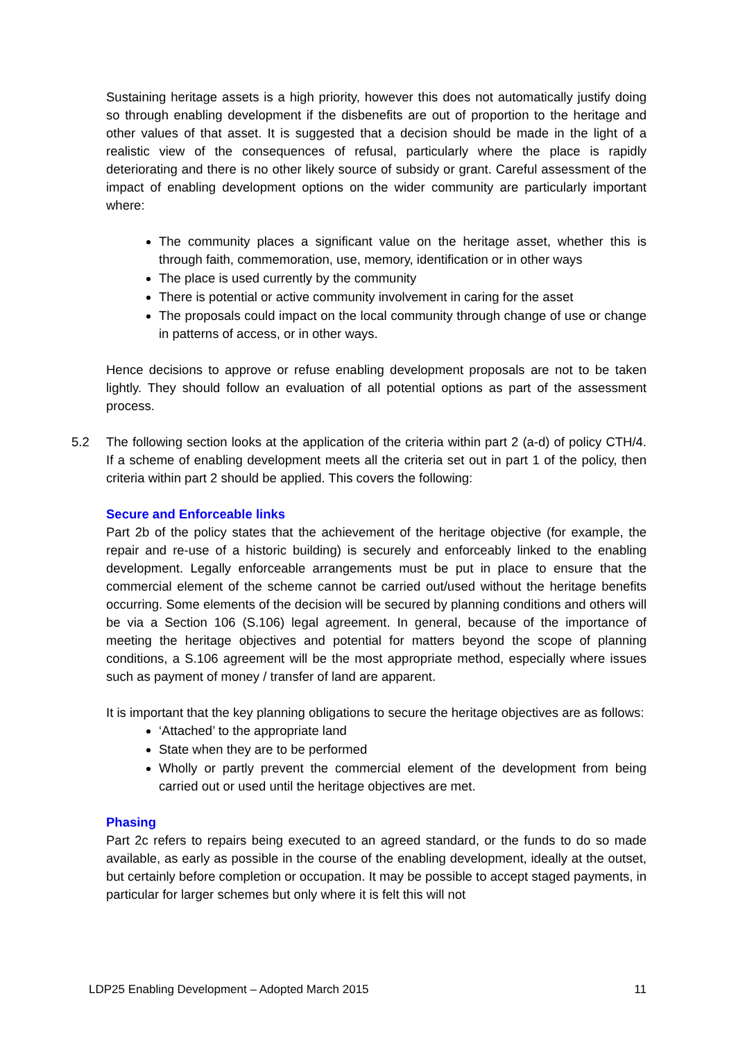Sustaining heritage assets is a high priority, however this does not automatically justify doing so through enabling development if the disbenefits are out of proportion to the heritage and other values of that asset. It is suggested that a decision should be made in the light of a realistic view of the consequences of refusal, particularly where the place is rapidly deteriorating and there is no other likely source of subsidy or grant. Careful assessment of the impact of enabling development options on the wider community are particularly important where:
The community places a significant value on the heritage asset, whether this is through faith, commemoration, use, memory, identification or in other ways
The place is used currently by the community
There is potential or active community involvement in caring for the asset
The proposals could impact on the local community through change of use or change in patterns of access, or in other ways.
Hence decisions to approve or refuse enabling development proposals are not to be taken lightly. They should follow an evaluation of all potential options as part of the assessment process.
5.2 The following section looks at the application of the criteria within part 2 (a-d) of policy CTH/4. If a scheme of enabling development meets all the criteria set out in part 1 of the policy, then criteria within part 2 should be applied. This covers the following:
Secure and Enforceable links
Part 2b of the policy states that the achievement of the heritage objective (for example, the repair and re-use of a historic building) is securely and enforceably linked to the enabling development. Legally enforceable arrangements must be put in place to ensure that the commercial element of the scheme cannot be carried out/used without the heritage benefits occurring. Some elements of the decision will be secured by planning conditions and others will be via a Section 106 (S.106) legal agreement. In general, because of the importance of meeting the heritage objectives and potential for matters beyond the scope of planning conditions, a S.106 agreement will be the most appropriate method, especially where issues such as payment of money / transfer of land are apparent.
It is important that the key planning obligations to secure the heritage objectives are as follows:
‘Attached’ to the appropriate land
State when they are to be performed
Wholly or partly prevent the commercial element of the development from being carried out or used until the heritage objectives are met.
Phasing
Part 2c refers to repairs being executed to an agreed standard, or the funds to do so made available, as early as possible in the course of the enabling development, ideally at the outset, but certainly before completion or occupation. It may be possible to accept staged payments, in particular for larger schemes but only where it is felt this will not
LDP25 Enabling Development – Adopted March 2015 11